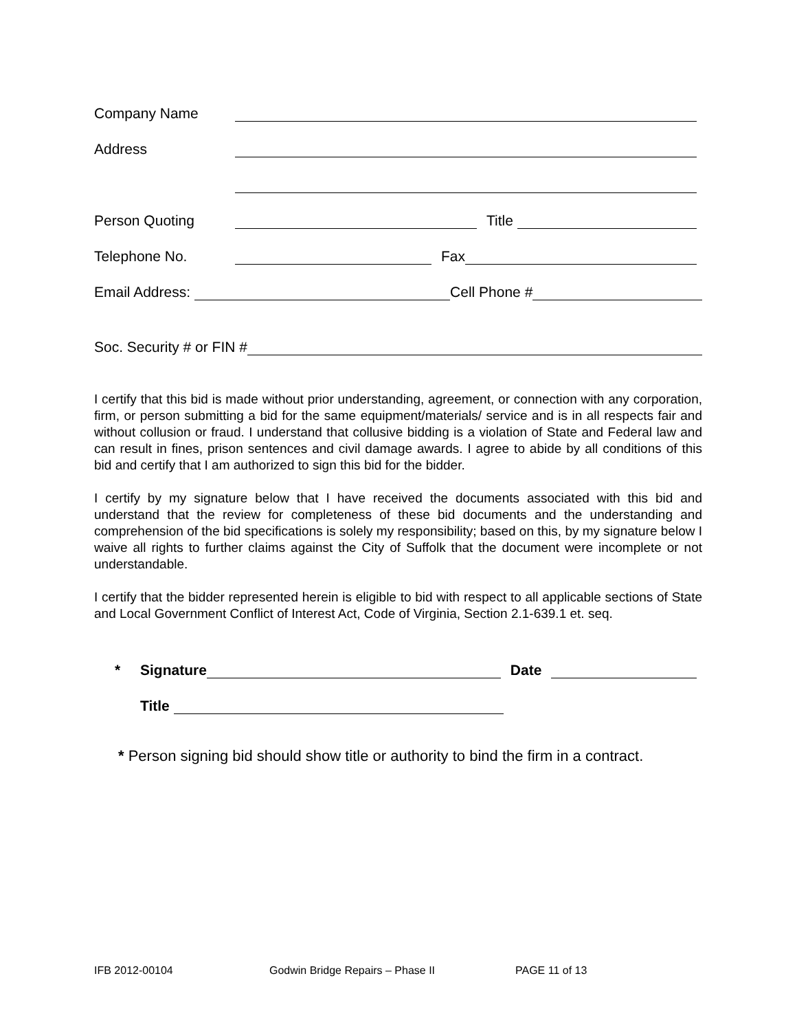Company Name
Address
Person Quoting Title
Telephone No. Fax
Email Address: Cell Phone #
Soc. Security # or FIN #
I certify that this bid is made without prior understanding, agreement, or connection with any corporation, firm, or person submitting a bid for the same equipment/materials/ service and is in all respects fair and without collusion or fraud. I understand that collusive bidding is a violation of State and Federal law and can result in fines, prison sentences and civil damage awards. I agree to abide by all conditions of this bid and certify that I am authorized to sign this bid for the bidder.
I certify by my signature below that I have received the documents associated with this bid and understand that the review for completeness of these bid documents and the understanding and comprehension of the bid specifications is solely my responsibility; based on this, by my signature below I waive all rights to further claims against the City of Suffolk that the document were incomplete or not understandable.
I certify that the bidder represented herein is eligible to bid with respect to all applicable sections of State and Local Government Conflict of Interest Act, Code of Virginia, Section 2.1-639.1 et. seq.
* Signature Date
Title
* Person signing bid should show title or authority to bind the firm in a contract.
IFB 2012-00104 Godwin Bridge Repairs – Phase II PAGE 11 of 13